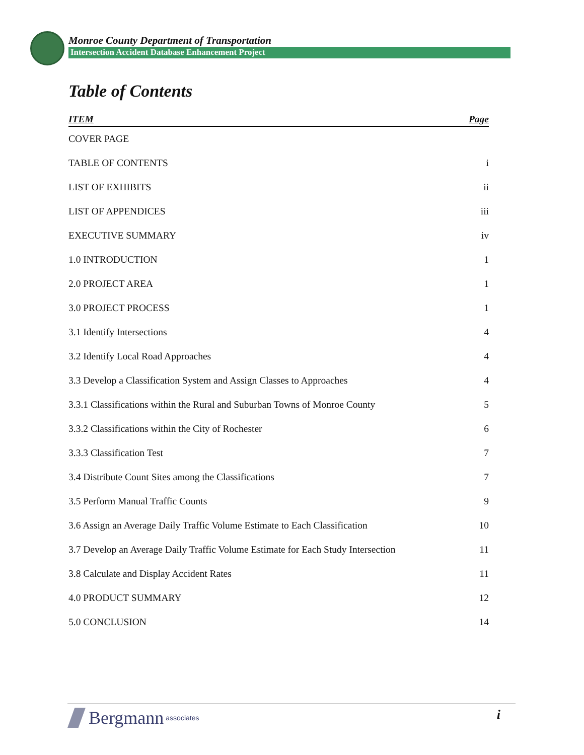Monroe County Department of Transportation
Intersection Accident Database Enhancement Project
Table of Contents
| ITEM | Page |
| --- | --- |
| COVER PAGE | |
| TABLE OF CONTENTS | i |
| LIST OF EXHIBITS | ii |
| LIST OF APPENDICES | iii |
| EXECUTIVE SUMMARY | iv |
| 1.0 INTRODUCTION | 1 |
| 2.0 PROJECT AREA | 1 |
| 3.0 PROJECT PROCESS | 1 |
| 3.1 Identify Intersections | 4 |
| 3.2 Identify Local Road Approaches | 4 |
| 3.3 Develop a Classification System and Assign Classes to Approaches | 4 |
| 3.3.1 Classifications within the Rural and Suburban Towns of Monroe County | 5 |
| 3.3.2 Classifications within the City of Rochester | 6 |
| 3.3.3 Classification Test | 7 |
| 3.4 Distribute Count Sites among the Classifications | 7 |
| 3.5 Perform Manual Traffic Counts | 9 |
| 3.6 Assign an Average Daily Traffic Volume Estimate to Each Classification | 10 |
| 3.7 Develop an Average Daily Traffic Volume Estimate for Each Study Intersection | 11 |
| 3.8 Calculate and Display Accident Rates | 11 |
| 4.0 PRODUCT SUMMARY | 12 |
| 5.0 CONCLUSION | 14 |
Bergmann associates
i